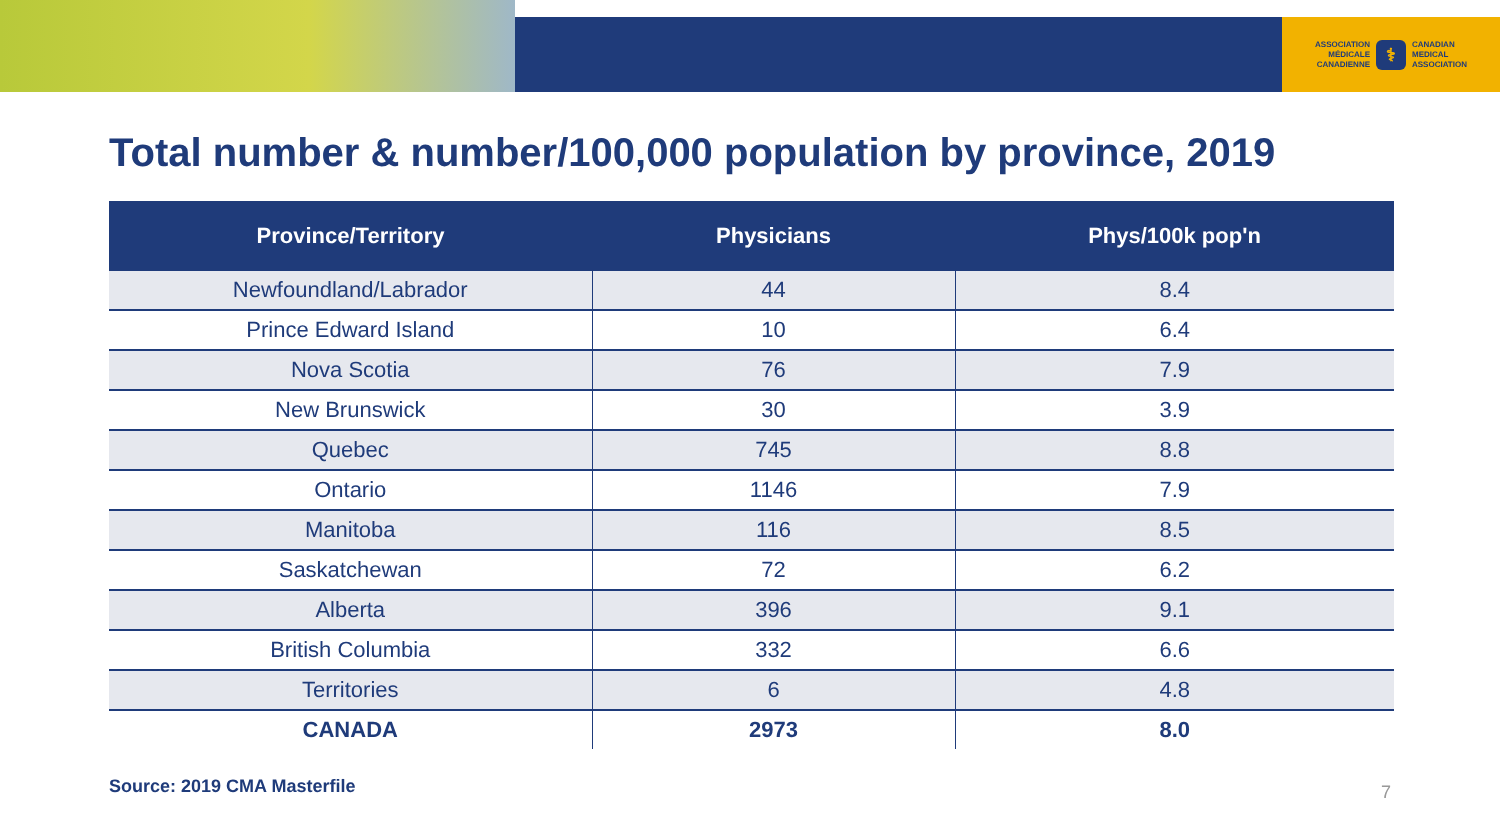ASSOCIATION
MÉDICALE
CANADIENNE
⚕
CANADIAN
MEDICAL
ASSOCIATION
Total number & number/100,000 population by province, 2019
| Province/Territory | Physicians | Phys/100k pop'n |
| --- | --- | --- |
| Newfoundland/Labrador | 44 | 8.4 |
| Prince Edward Island | 10 | 6.4 |
| Nova Scotia | 76 | 7.9 |
| New Brunswick | 30 | 3.9 |
| Quebec | 745 | 8.8 |
| Ontario | 1146 | 7.9 |
| Manitoba | 116 | 8.5 |
| Saskatchewan | 72 | 6.2 |
| Alberta | 396 | 9.1 |
| British Columbia | 332 | 6.6 |
| Territories | 6 | 4.8 |
| CANADA | 2973 | 8.0 |
Source: 2019 CMA Masterfile 7